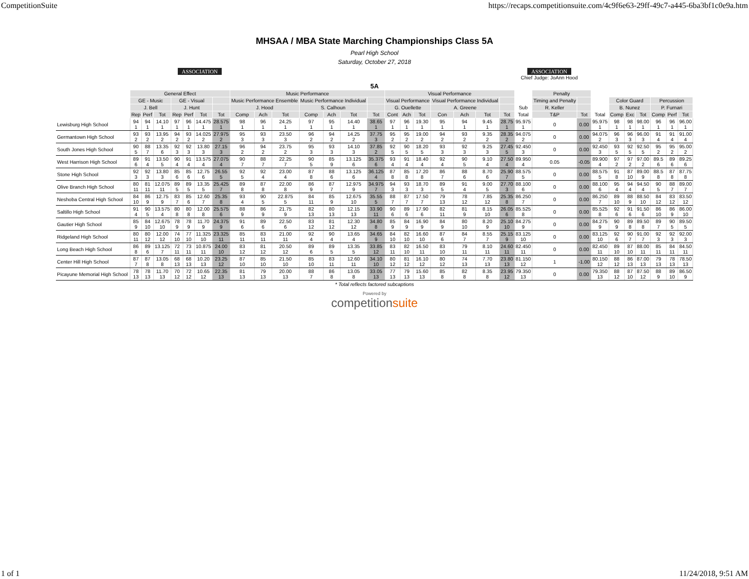CompetitionSuite https://recaps.competitionsuite.com/4c9f6e63-29ff-49c7-a445-6ba3bf1c0e9a.htm
ASSOCIATION
MHSAA / MBA State Marching Championships Class 5A
Pearl High School
Saturday, October 27, 2018
ASSOCIATION
Chief Judge: JoAnn Hood
5A
| | General Effect | | | | | | | Music Performance | | | | | | | Visual Performance | | | | | | | | Penalty | | | | | | | | |
| --- | --- | --- | --- | --- | --- | --- | --- | --- | --- | --- | --- | --- | --- | --- | --- | --- | --- | --- | --- | --- | --- | --- | --- | --- | --- | --- | --- | --- | --- | --- | --- |
| | GE - Music | | | GE - Visual | | | | Music Performance Ensemble | | | Music Performance Individual | | | | Visual Performance | | | Visual Performance Individual | | | | | Timing and Penalty | | | Color Guard | | | Percussion | | |
| | J. Bell | | | J. Hunt | | | | J. Hood | | | S. Calhoun | | | | G. Ouellette | | | A. Greene | | | | Sub | R. Keller | | | B. Nunez | | | P. Furnari | | |
| | Rep | Perf | Tot | Rep | Perf | Tot | Tot | Comp | Ach | Tot | Comp | Ach | Tot | Tot | Cont | Ach | Tot | Con | Ach | Tot | Tot | Total | T&P | Tot | Total | Comp | Exc | Tot | Comp | Perf | Tot |
| Lewisburg High School | 94 1 | 94 1 | 14.10 1 | 97 1 | 96 1 | 14.475 1 | 28.575 1 | 98 1 | 96 1 | 24.25 1 | 97 1 | 95 1 | 14.40 1 | 38.65 1 | 97 1 | 96 1 | 19.30 1 | 95 1 | 94 1 | 9.45 1 | 28.75 1 | 95.975 1 | 0 | 0.00 | 95.975 1 | 98 1 | 98 1 | 98.00 1 | 96 1 | 96 1 | 96.00 1 |
| Germantown High School | 93 2 | 93 2 | 13.95 2 | 94 2 | 93 2 | 14.025 2 | 27.975 2 | 95 3 | 93 3 | 23.50 3 | 96 2 | 94 2 | 14.25 2 | 37.75 3 | 95 2 | 95 2 | 19.00 2 | 94 2 | 93 2 | 9.35 2 | 28.35 2 | 94.075 2 | 0 | 0.00 | 94.075 2 | 96 3 | 96 3 | 96.00 3 | 91 4 | 91 4 | 91.00 4 |
| South Jones High School | 90 5 | 88 7 | 13.35 6 | 92 3 | 92 3 | 13.80 3 | 27.15 3 | 96 2 | 94 2 | 23.75 2 | 95 3 | 93 3 | 14.10 3 | 37.85 2 | 92 5 | 90 5 | 18.20 5 | 93 3 | 92 3 | 9.25 3 | 27.45 5 | 92.450 3 | 0 | 0.00 | 92.450 3 | 93 5 | 92 5 | 92.50 5 | 95 2 | 95 2 | 95.00 2 |
| West Harrison High School | 89 6 | 91 4 | 13.50 5 | 90 4 | 91 4 | 13.575 4 | 27.075 4 | 90 7 | 88 7 | 22.25 7 | 90 5 | 85 9 | 13.125 6 | 35.375 6 | 93 4 | 91 4 | 18.40 4 | 92 4 | 90 5 | 9.10 4 | 27.50 4 | 89.950 4 | 0.05 | -0.05 | 89.900 4 | 97 2 | 97 2 | 97.00 2 | 89.5 6 | 89 6 | 89.25 6 |
| Stone High School | 92 3 | 92 3 | 13.80 3 | 85 6 | 85 6 | 12.75 6 | 26.55 5 | 92 5 | 92 4 | 23.00 4 | 87 8 | 88 6 | 13.125 6 | 36.125 4 | 87 8 | 85 8 | 17.20 8 | 86 7 | 88 6 | 8.70 6 | 25.90 7 | 88.575 5 | 0 | 0.00 | 88.575 5 | 91 8 | 87 10 | 89.00 9 | 88.5 8 | 87 8 | 87.75 8 |
| Olive Branch High School | 80 11 | 81 11 | 12.075 11 | 89 5 | 89 5 | 13.35 5 | 25.425 7 | 89 8 | 87 8 | 22.00 8 | 86 9 | 87 7 | 12.975 9 | 34.975 7 | 94 3 | 93 3 | 18.70 3 | 89 5 | 91 4 | 9.00 5 | 27.70 3 | 88.100 6 | 0 | 0.00 | 88.100 6 | 95 4 | 94 4 | 94.50 4 | 90 5 | 88 7 | 89.00 7 |
| Neshoba Central High School | 84 10 | 86 9 | 12.75 9 | 83 7 | 85 6 | 12.60 7 | 25.35 8 | 93 4 | 90 5 | 22.875 5 | 84 11 | 85 9 | 12.675 10 | 35.55 5 | 88 7 | 87 7 | 17.50 7 | 79 13 | 78 12 | 7.85 12 | 25.35 8 | 86.250 7 | 0 | 0.00 | 86.250 7 | 89 10 | 88 9 | 88.50 10 | 84 12 | 83 12 | 83.50 12 |
| Saltillo High School | 91 4 | 90 5 | 13.575 4 | 80 8 | 80 8 | 12.00 8 | 25.575 6 | 88 9 | 86 9 | 21.75 9 | 82 13 | 80 13 | 12.15 13 | 33.90 11 | 90 6 | 89 6 | 17.90 6 | 82 11 | 81 9 | 8.15 10 | 26.05 6 | 85.525 8 | 0 | 0.00 | 85.525 8 | 92 6 | 91 6 | 91.50 6 | 86 10 | 86 9 | 86.00 10 |
| Gautier High School | 85 9 | 84 10 | 12.675 10 | 78 9 | 78 9 | 11.70 9 | 24.375 9 | 91 6 | 89 6 | 22.50 6 | 83 12 | 81 12 | 12.30 12 | 34.80 8 | 85 9 | 84 9 | 16.90 9 | 84 9 | 80 10 | 8.20 9 | 25.10 10 | 84.275 9 | 0 | 0.00 | 84.275 9 | 90 9 | 89 8 | 89.50 8 | 89 7 | 90 5 | 89.50 5 |
| Ridgeland High School | 80 11 | 80 12 | 12.00 12 | 74 10 | 77 10 | 11.325 10 | 23.325 11 | 85 11 | 83 11 | 21.00 11 | 92 4 | 90 4 | 13.65 4 | 34.65 9 | 84 10 | 82 10 | 16.60 10 | 87 6 | 84 7 | 8.55 7 | 25.15 9 | 83.125 10 | 0 | 0.00 | 83.125 10 | 92 6 | 90 7 | 91.00 7 | 92 3 | 92 3 | 92.00 3 |
| Long Beach High School | 86 8 | 89 6 | 13.125 7 | 72 11 | 73 11 | 10.875 11 | 24.00 10 | 83 12 | 81 12 | 20.50 12 | 89 6 | 89 5 | 13.35 5 | 33.85 12 | 83 11 | 82 10 | 16.50 11 | 83 10 | 79 11 | 8.10 11 | 24.60 11 | 82.450 11 | 0 | 0.00 | 82.450 11 | 89 10 | 87 10 | 88.00 11 | 85 11 | 84 11 | 84.50 11 |
| Center Hill High School | 87 7 | 87 8 | 13.05 8 | 68 13 | 68 13 | 10.20 13 | 23.25 12 | 87 10 | 85 10 | 21.50 10 | 85 10 | 83 11 | 12.60 11 | 34.10 10 | 80 12 | 81 12 | 16.10 12 | 80 12 | 74 13 | 7.70 13 | 23.80 13 | 81.150 12 | 1 | -1.00 | 80.150 12 | 88 12 | 86 13 | 87.00 13 | 79 13 | 78 13 | 78.50 13 |
| Picayune Memorial High School | 78 13 | 78 13 | 11.70 13 | 70 12 | 72 12 | 10.65 12 | 22.35 13 | 81 13 | 79 13 | 20.00 13 | 88 7 | 86 8 | 13.05 8 | 33.05 13 | 77 13 | 79 13 | 15.60 13 | 85 8 | 82 8 | 8.35 8 | 23.95 12 | 79.350 13 | 0 | 0.00 | 79.350 13 | 88 12 | 87 10 | 87.50 12 | 88 9 | 89 10 | 86.50 9 |
* Total reflects factored subcaptions
Powered by
competitionsuite
1 of 1 11/24/2018, 9:51 AM